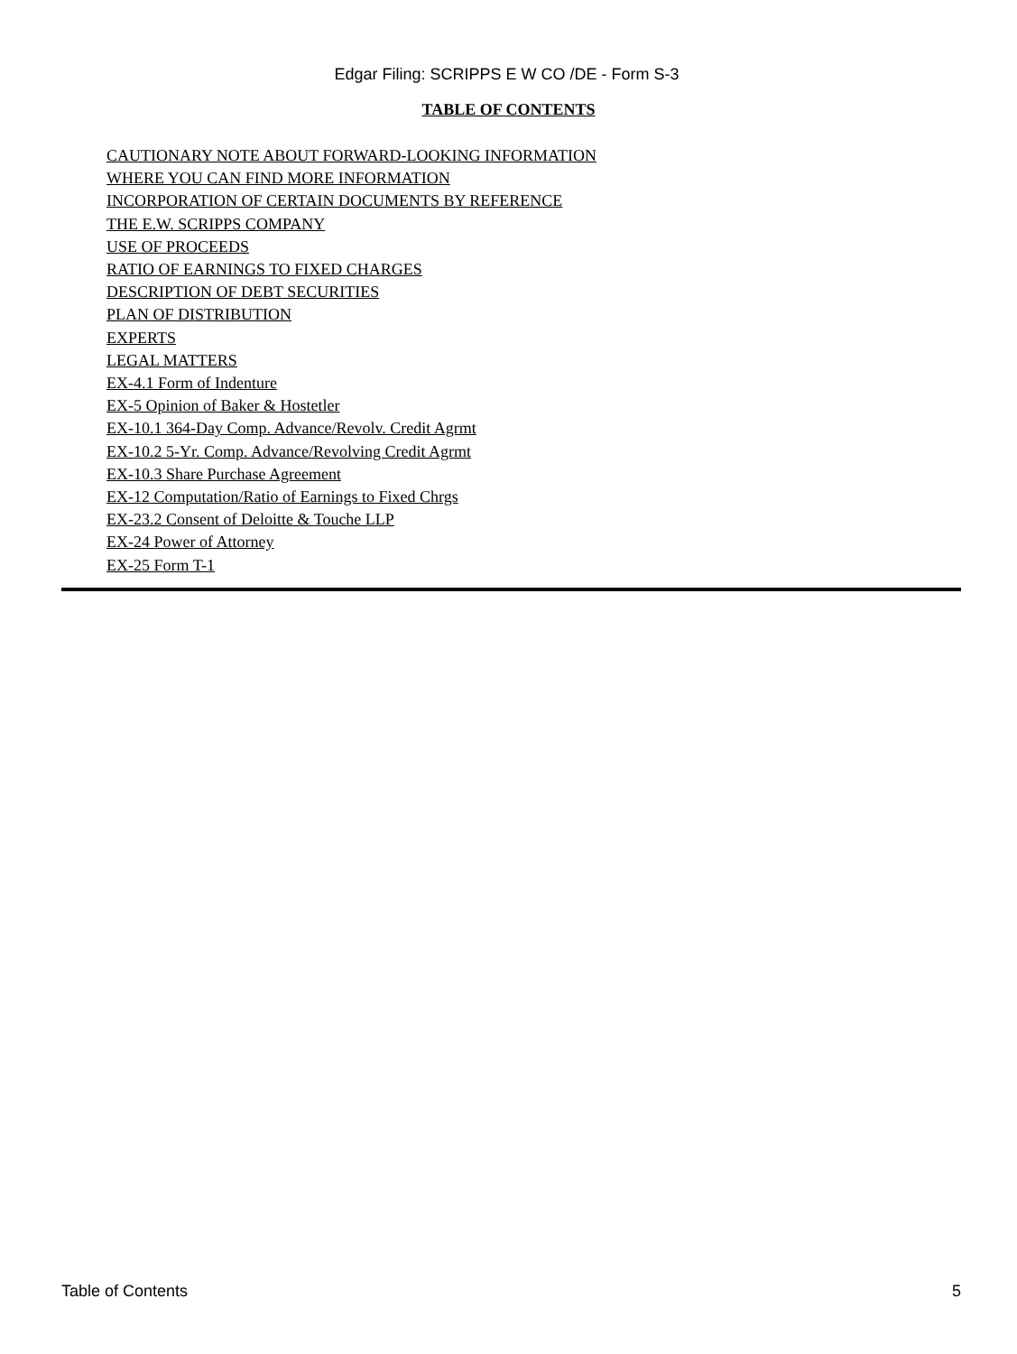Edgar Filing: SCRIPPS E W CO /DE - Form S-3
TABLE OF CONTENTS
CAUTIONARY NOTE ABOUT FORWARD-LOOKING INFORMATION
WHERE YOU CAN FIND MORE INFORMATION
INCORPORATION OF CERTAIN DOCUMENTS BY REFERENCE
THE E.W. SCRIPPS COMPANY
USE OF PROCEEDS
RATIO OF EARNINGS TO FIXED CHARGES
DESCRIPTION OF DEBT SECURITIES
PLAN OF DISTRIBUTION
EXPERTS
LEGAL MATTERS
EX-4.1 Form of Indenture
EX-5 Opinion of Baker & Hostetler
EX-10.1 364-Day Comp. Advance/Revolv. Credit Agrmt
EX-10.2 5-Yr. Comp. Advance/Revolving Credit Agrmt
EX-10.3 Share Purchase Agreement
EX-12 Computation/Ratio of Earnings to Fixed Chrgs
EX-23.2 Consent of Deloitte & Touche LLP
EX-24 Power of Attorney
EX-25 Form T-1
Table of Contents 5